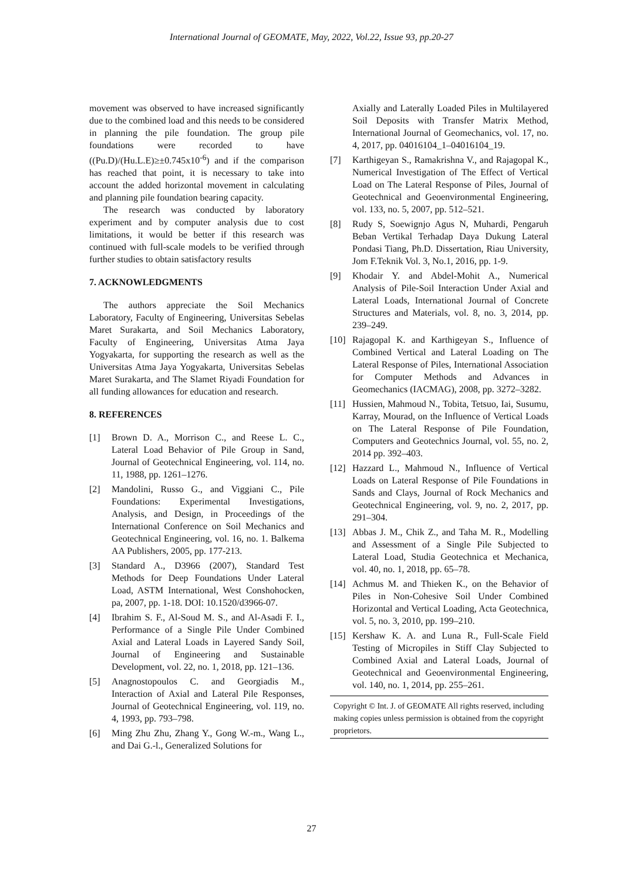International Journal of GEOMATE, May, 2022, Vol.22, Issue 93, pp.20-27
movement was observed to have increased significantly due to the combined load and this needs to be considered in planning the pile foundation. The group pile foundations were recorded to have ((Pu.D)/(Hu.L.E)≥±0.745x10<sup>-6</sup>) and if the comparison has reached that point, it is necessary to take into account the added horizontal movement in calculating and planning pile foundation bearing capacity.
The research was conducted by laboratory experiment and by computer analysis due to cost limitations, it would be better if this research was continued with full-scale models to be verified through further studies to obtain satisfactory results
7. ACKNOWLEDGMENTS
The authors appreciate the Soil Mechanics Laboratory, Faculty of Engineering, Universitas Sebelas Maret Surakarta, and Soil Mechanics Laboratory, Faculty of Engineering, Universitas Atma Jaya Yogyakarta, for supporting the research as well as the Universitas Atma Jaya Yogyakarta, Universitas Sebelas Maret Surakarta, and The Slamet Riyadi Foundation for all funding allowances for education and research.
8. REFERENCES
[1] Brown D. A., Morrison C., and Reese L. C., Lateral Load Behavior of Pile Group in Sand, Journal of Geotechnical Engineering, vol. 114, no. 11, 1988, pp. 1261–1276.
[2] Mandolini, Russo G., and Viggiani C., Pile Foundations: Experimental Investigations, Analysis, and Design, in Proceedings of the International Conference on Soil Mechanics and Geotechnical Engineering, vol. 16, no. 1. Balkema AA Publishers, 2005, pp. 177-213.
[3] Standard A., D3966 (2007), Standard Test Methods for Deep Foundations Under Lateral Load, ASTM International, West Conshohocken, pa, 2007, pp. 1-18. DOI: 10.1520/d3966-07.
[4] Ibrahim S. F., Al-Soud M. S., and Al-Asadi F. I., Performance of a Single Pile Under Combined Axial and Lateral Loads in Layered Sandy Soil, Journal of Engineering and Sustainable Development, vol. 22, no. 1, 2018, pp. 121–136.
[5] Anagnostopoulos C. and Georgiadis M., Interaction of Axial and Lateral Pile Responses, Journal of Geotechnical Engineering, vol. 119, no. 4, 1993, pp. 793–798.
[6] Ming Zhu Zhu, Zhang Y., Gong W.-m., Wang L., and Dai G.-l., Generalized Solutions for
Axially and Laterally Loaded Piles in Multilayered Soil Deposits with Transfer Matrix Method, International Journal of Geomechanics, vol. 17, no. 4, 2017, pp. 04016104_1–04016104_19.
[7] Karthigeyan S., Ramakrishna V., and Rajagopal K., Numerical Investigation of The Effect of Vertical Load on The Lateral Response of Piles, Journal of Geotechnical and Geoenvironmental Engineering, vol. 133, no. 5, 2007, pp. 512–521.
[8] Rudy S, Soewignjo Agus N, Muhardi, Pengaruh Beban Vertikal Terhadap Daya Dukung Lateral Pondasi Tiang, Ph.D. Dissertation, Riau University, Jom F.Teknik Vol. 3, No.1, 2016, pp. 1-9.
[9] Khodair Y. and Abdel-Mohit A., Numerical Analysis of Pile-Soil Interaction Under Axial and Lateral Loads, International Journal of Concrete Structures and Materials, vol. 8, no. 3, 2014, pp. 239–249.
[10] Rajagopal K. and Karthigeyan S., Influence of Combined Vertical and Lateral Loading on The Lateral Response of Piles, International Association for Computer Methods and Advances in Geomechanics (IACMAG), 2008, pp. 3272–3282.
[11] Hussien, Mahmoud N., Tobita, Tetsuo, Iai, Susumu, Karray, Mourad, on the Influence of Vertical Loads on The Lateral Response of Pile Foundation, Computers and Geotechnics Journal, vol. 55, no. 2, 2014 pp. 392–403.
[12] Hazzard L., Mahmoud N., Influence of Vertical Loads on Lateral Response of Pile Foundations in Sands and Clays, Journal of Rock Mechanics and Geotechnical Engineering, vol. 9, no. 2, 2017, pp. 291–304.
[13] Abbas J. M., Chik Z., and Taha M. R., Modelling and Assessment of a Single Pile Subjected to Lateral Load, Studia Geotechnica et Mechanica, vol. 40, no. 1, 2018, pp. 65–78.
[14] Achmus M. and Thieken K., on the Behavior of Piles in Non-Cohesive Soil Under Combined Horizontal and Vertical Loading, Acta Geotechnica, vol. 5, no. 3, 2010, pp. 199–210.
[15] Kershaw K. A. and Luna R., Full-Scale Field Testing of Micropiles in Stiff Clay Subjected to Combined Axial and Lateral Loads, Journal of Geotechnical and Geoenvironmental Engineering, vol. 140, no. 1, 2014, pp. 255–261.
Copyright © Int. J. of GEOMATE All rights reserved, including making copies unless permission is obtained from the copyright proprietors.
27